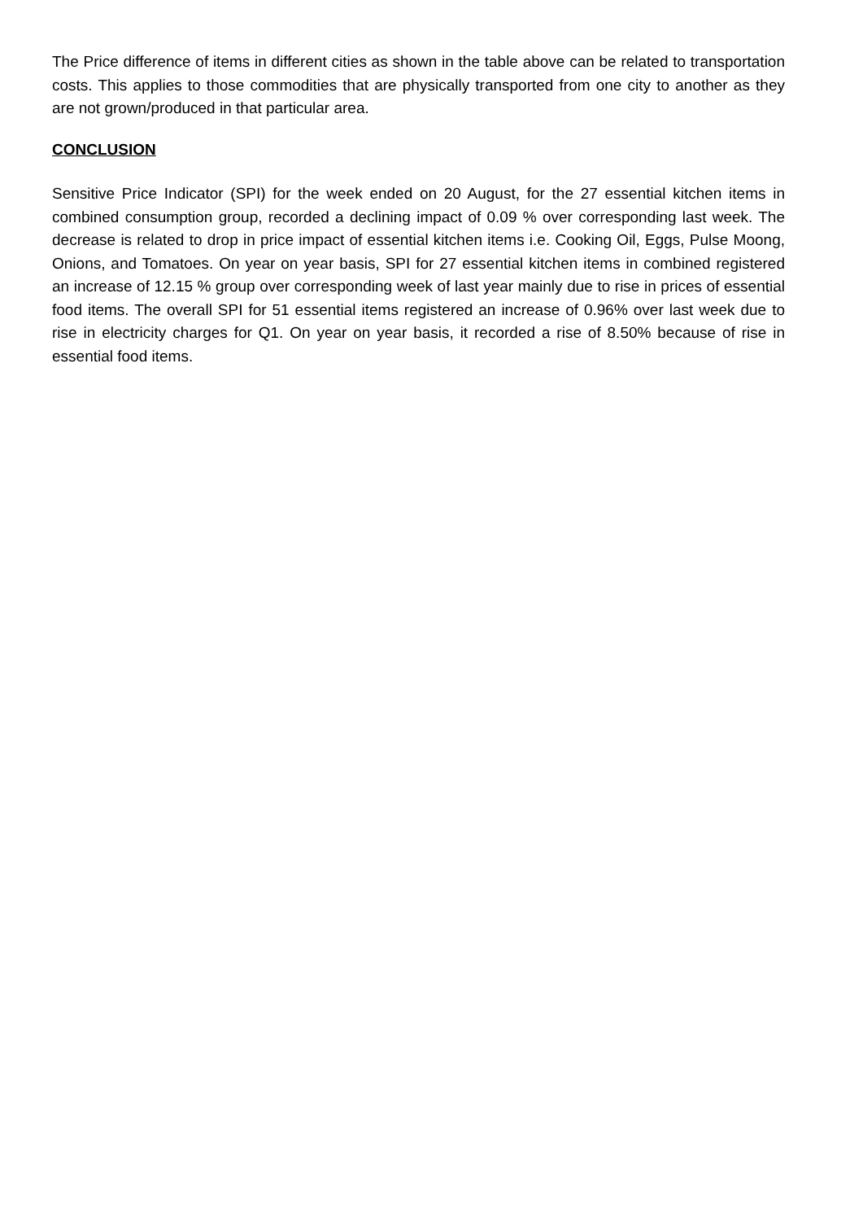The Price difference of items in different cities as shown in the table above can be related to transportation costs. This applies to those commodities that are physically transported from one city to another as they are not grown/produced in that particular area.
CONCLUSION
Sensitive Price Indicator (SPI) for the week ended on 20 August, for the 27 essential kitchen items in combined consumption group, recorded a declining impact of 0.09 % over corresponding last week. The decrease is related to drop in price impact of essential kitchen items i.e. Cooking Oil, Eggs, Pulse Moong, Onions, and Tomatoes. On year on year basis, SPI for 27 essential kitchen items in combined registered an increase of 12.15 % group over corresponding week of last year mainly due to rise in prices of essential food items. The overall SPI for 51 essential items registered an increase of 0.96% over last week due to rise in electricity charges for Q1. On year on year basis, it recorded a rise of 8.50% because of rise in essential food items.